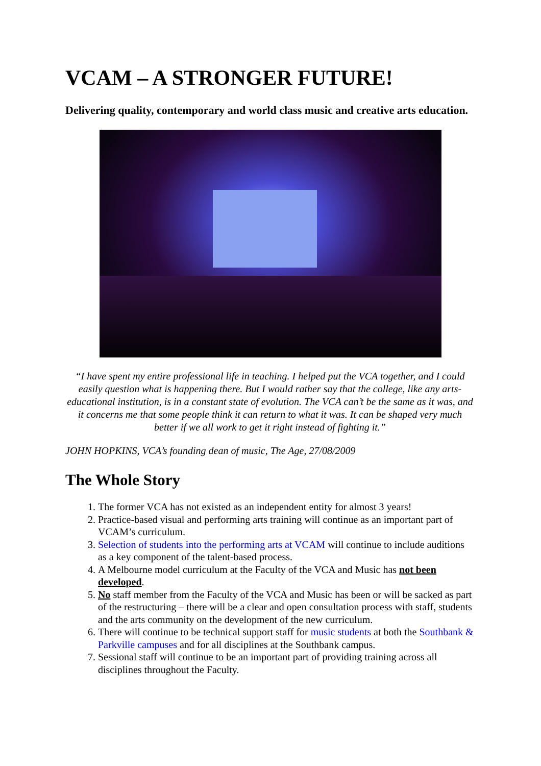VCAM – A STRONGER FUTURE!
Delivering quality, contemporary and world class music and creative arts education.
“I have spent my entire professional life in teaching. I helped put the VCA together, and I could easily question what is happening there. But I would rather say that the college, like any arts-educational institution, is in a constant state of evolution. The VCA can’t be the same as it was, and it concerns me that some people think it can return to what it was. It can be shaped very much better if we all work to get it right instead of fighting it.”
JOHN HOPKINS, VCA’s founding dean of music, The Age, 27/08/2009
The Whole Story
1. The former VCA has not existed as an independent entity for almost 3 years!
2. Practice-based visual and performing arts training will continue as an important part of VCAM’s curriculum.
3. Selection of students into the performing arts at VCAM will continue to include auditions as a key component of the talent-based process.
4. A Melbourne model curriculum at the Faculty of the VCA and Music has not been developed.
5. No staff member from the Faculty of the VCA and Music has been or will be sacked as part of the restructuring – there will be a clear and open consultation process with staff, students and the arts community on the development of the new curriculum.
6. There will continue to be technical support staff for music students at both the Southbank & Parkville campuses and for all disciplines at the Southbank campus.
7. Sessional staff will continue to be an important part of providing training across all disciplines throughout the Faculty.